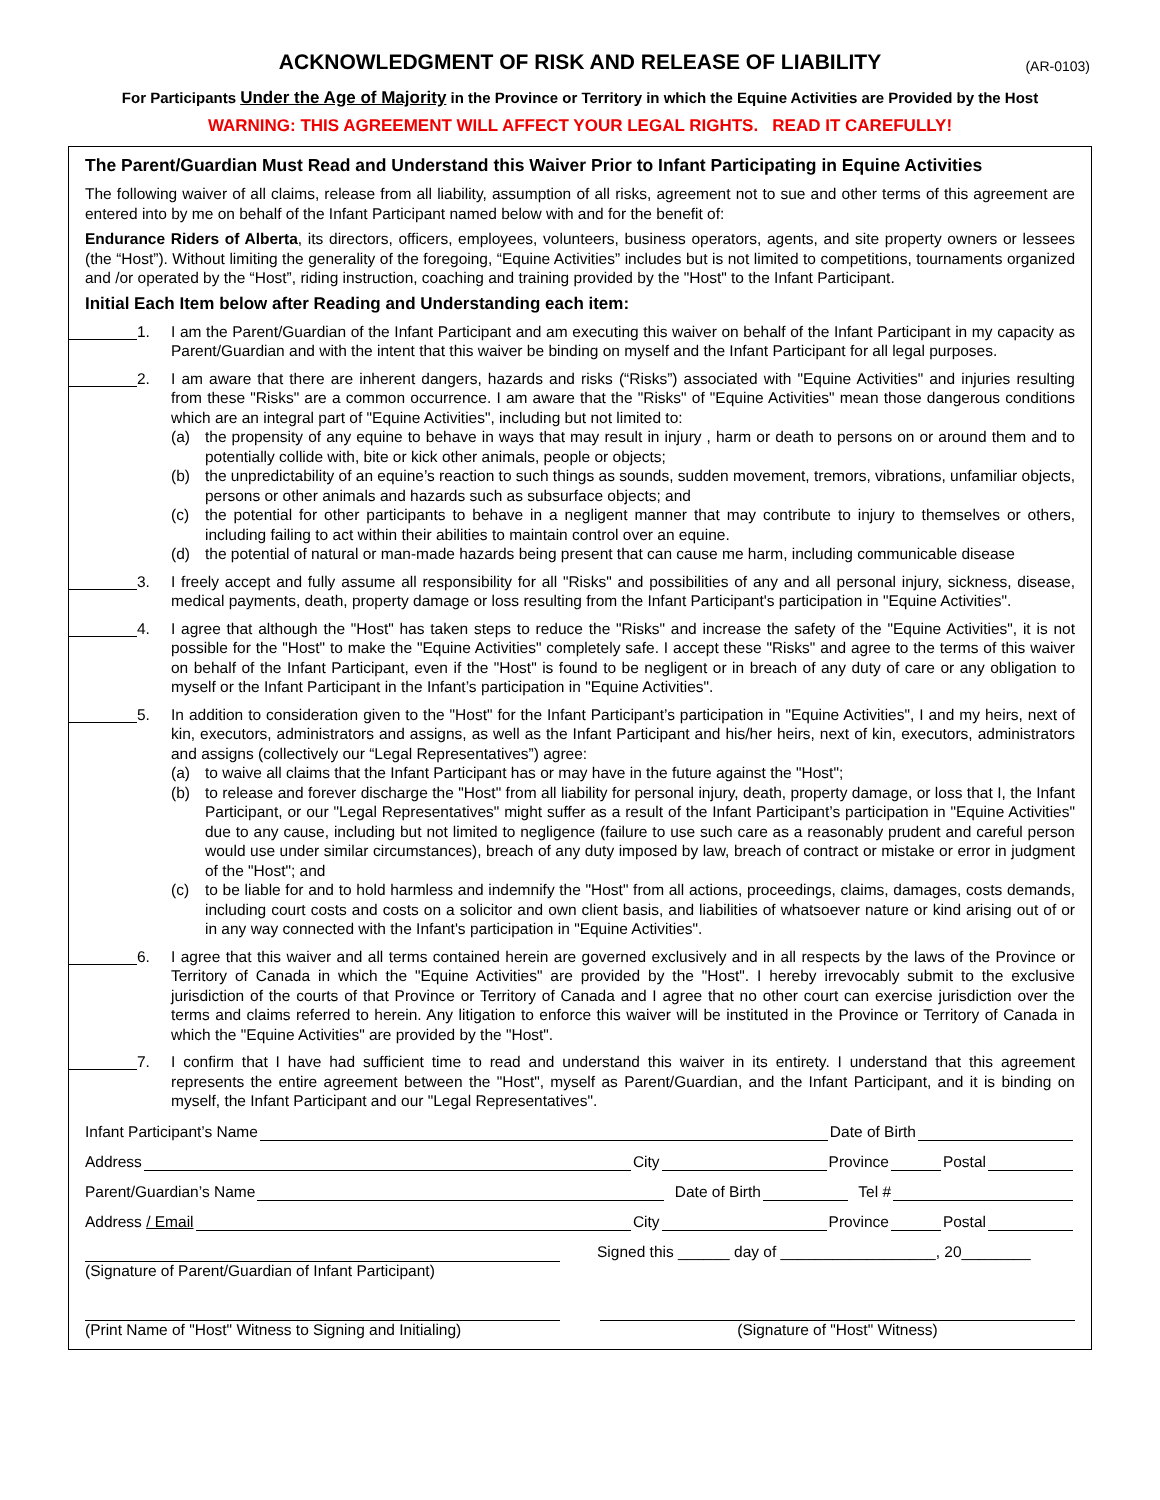ACKNOWLEDGMENT OF RISK AND RELEASE OF LIABILITY
(AR-0103)
For Participants Under the Age of Majority in the Province or Territory in which the Equine Activities are Provided by the Host
WARNING: THIS AGREEMENT WILL AFFECT YOUR LEGAL RIGHTS. READ IT CAREFULLY!
The Parent/Guardian Must Read and Understand this Waiver Prior to Infant Participating in Equine Activities
The following waiver of all claims, release from all liability, assumption of all risks, agreement not to sue and other terms of this agreement are entered into by me on behalf of the Infant Participant named below with and for the benefit of:
Endurance Riders of Alberta, its directors, officers, employees, volunteers, business operators, agents, and site property owners or lessees (the “Host”). Without limiting the generality of the foregoing, “Equine Activities” includes but is not limited to competitions, tournaments organized and /or operated by the “Host”, riding instruction, coaching and training provided by the "Host" to the Infant Participant.
Initial Each Item below after Reading and Understanding each item:
1. I am the Parent/Guardian of the Infant Participant and am executing this waiver on behalf of the Infant Participant in my capacity as Parent/Guardian and with the intent that this waiver be binding on myself and the Infant Participant for all legal purposes.
2. I am aware that there are inherent dangers, hazards and risks (“Risks”) associated with "Equine Activities" and injuries resulting from these "Risks" are a common occurrence. I am aware that the "Risks" of "Equine Activities" mean those dangerous conditions which are an integral part of "Equine Activities", including but not limited to:
(a) the propensity of any equine to behave in ways that may result in injury , harm or death to persons on or around them and to potentially collide with, bite or kick other animals, people or objects;
(b) the unpredictability of an equine’s reaction to such things as sounds, sudden movement, tremors, vibrations, unfamiliar objects, persons or other animals and hazards such as subsurface objects; and
(c) the potential for other participants to behave in a negligent manner that may contribute to injury to themselves or others, including failing to act within their abilities to maintain control over an equine.
(d) the potential of natural or man-made hazards being present that can cause me harm, including communicable disease
3. I freely accept and fully assume all responsibility for all "Risks" and possibilities of any and all personal injury, sickness, disease, medical payments, death, property damage or loss resulting from the Infant Participant's participation in "Equine Activities".
4. I agree that although the "Host" has taken steps to reduce the "Risks" and increase the safety of the "Equine Activities", it is not possible for the "Host" to make the "Equine Activities" completely safe. I accept these "Risks" and agree to the terms of this waiver on behalf of the Infant Participant, even if the "Host" is found to be negligent or in breach of any duty of care or any obligation to myself or the Infant Participant in the Infant’s participation in "Equine Activities".
5. In addition to consideration given to the "Host" for the Infant Participant’s participation in "Equine Activities", I and my heirs, next of kin, executors, administrators and assigns, as well as the Infant Participant and his/her heirs, next of kin, executors, administrators and assigns (collectively our “Legal Representatives”) agree:
(a) to waive all claims that the Infant Participant has or may have in the future against the "Host";
(b) to release and forever discharge the "Host" from all liability for personal injury, death, property damage, or loss that I, the Infant Participant, or our "Legal Representatives" might suffer as a result of the Infant Participant’s participation in "Equine Activities" due to any cause, including but not limited to negligence (failure to use such care as a reasonably prudent and careful person would use under similar circumstances), breach of any duty imposed by law, breach of contract or mistake or error in judgment of the "Host"; and
(c) to be liable for and to hold harmless and indemnify the "Host" from all actions, proceedings, claims, damages, costs demands, including court costs and costs on a solicitor and own client basis, and liabilities of whatsoever nature or kind arising out of or in any way connected with the Infant's participation in "Equine Activities".
6. I agree that this waiver and all terms contained herein are governed exclusively and in all respects by the laws of the Province or Territory of Canada in which the "Equine Activities" are provided by the "Host". I hereby irrevocably submit to the exclusive jurisdiction of the courts of that Province or Territory of Canada and I agree that no other court can exercise jurisdiction over the terms and claims referred to herein. Any litigation to enforce this waiver will be instituted in the Province or Territory of Canada in which the "Equine Activities" are provided by the "Host".
7. I confirm that I have had sufficient time to read and understand this waiver in its entirety. I understand that this agreement represents the entire agreement between the "Host", myself as Parent/Guardian, and the Infant Participant, and it is binding on myself, the Infant Participant and our "Legal Representatives".
Infant Participant’s Name Date of Birth
Address City Province Postal
Parent/Guardian’s Name Date of Birth Tel #
Address / Email City Province Postal
(Signature of Parent/Guardian of Infant Participant)
Signed this ______ day of __________________, 20________
(Print Name of "Host" Witness to Signing and Initialing)
(Signature of "Host" Witness)